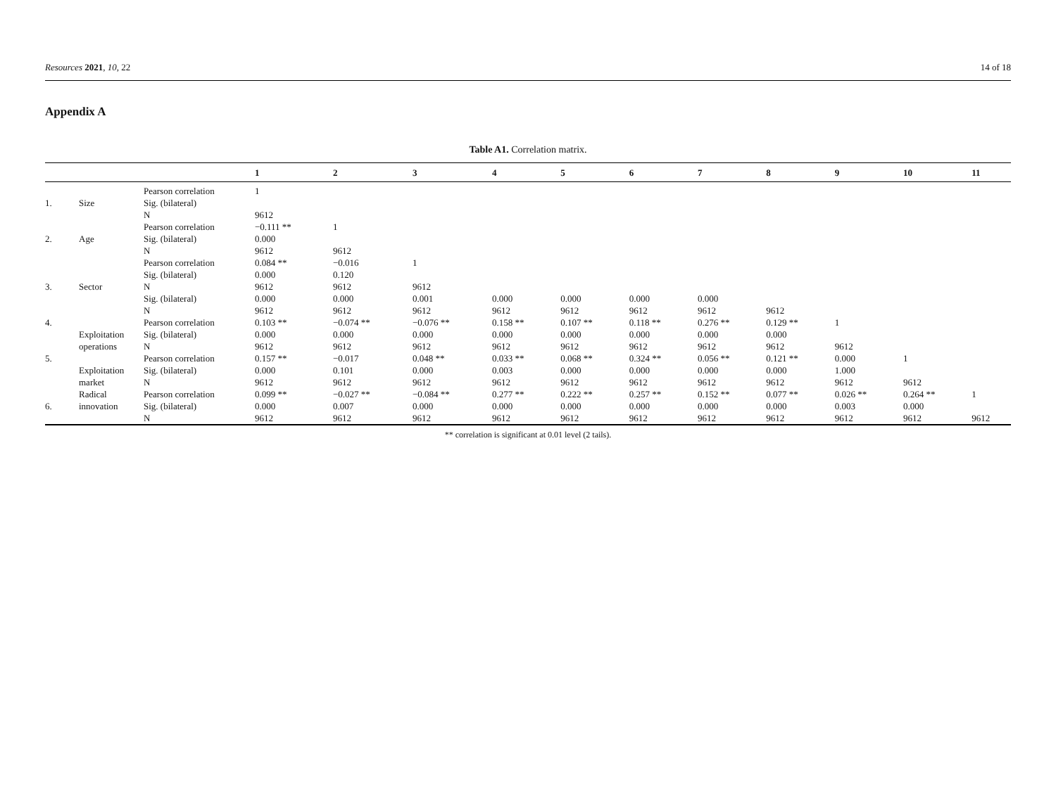Resources 2021, 10, 22 14 of 18
Appendix A
Table A1. Correlation matrix.
| | | | 1 | 2 | 3 | 4 | 5 | 6 | 7 | 8 | 9 | 10 | 11 |
| --- | --- | --- | --- | --- | --- | --- | --- | --- | --- | --- | --- | --- | --- |
| | | Pearson correlation | 1 | | | | | | | | | | |
| 1. | Size | Sig. (bilateral) | | | | | | | | | | | |
| | | N | 9612 | | | | | | | | | | |
| | | Pearson correlation | −0.111 ** | 1 | | | | | | | | | |
| 2. | Age | Sig. (bilateral) | 0.000 | | | | | | | | | | |
| | | N | 9612 | 9612 | | | | | | | | | |
| | | Pearson correlation | 0.084 ** | −0.016 | 1 | | | | | | | | |
| | | Sig. (bilateral) | 0.000 | 0.120 | | | | | | | | | |
| 3. | Sector | N | 9612 | 9612 | 9612 | | | | | | | | |
| | | Sig. (bilateral) | 0.000 | 0.000 | 0.001 | 0.000 | 0.000 | 0.000 | 0.000 | | | | |
| | | N | 9612 | 9612 | 9612 | 9612 | 9612 | 9612 | 9612 | 9612 | | | |
| 4. | | Pearson correlation | 0.103 ** | −0.074 ** | −0.076 ** | 0.158 ** | 0.107 ** | 0.118 ** | 0.276 ** | 0.129 ** | 1 | | |
| | Exploitation | Sig. (bilateral) | 0.000 | 0.000 | 0.000 | 0.000 | 0.000 | 0.000 | 0.000 | 0.000 | | | |
| | operations | N | 9612 | 9612 | 9612 | 9612 | 9612 | 9612 | 9612 | 9612 | 9612 | | |
| 5. | | Pearson correlation | 0.157 ** | −0.017 | 0.048 ** | 0.033 ** | 0.068 ** | 0.324 ** | 0.056 ** | 0.121 ** | 0.000 | 1 | |
| | Exploitation | Sig. (bilateral) | 0.000 | 0.101 | 0.000 | 0.003 | 0.000 | 0.000 | 0.000 | 0.000 | 1.000 | | |
| | market | N | 9612 | 9612 | 9612 | 9612 | 9612 | 9612 | 9612 | 9612 | 9612 | 9612 | |
| | Radical | Pearson correlation | 0.099 ** | −0.027 ** | −0.084 ** | 0.277 ** | 0.222 ** | 0.257 ** | 0.152 ** | 0.077 ** | 0.026 ** | 0.264 ** | 1 |
| 6. | innovation | Sig. (bilateral) | 0.000 | 0.007 | 0.000 | 0.000 | 0.000 | 0.000 | 0.000 | 0.000 | 0.003 | 0.000 | |
| | | N | 9612 | 9612 | 9612 | 9612 | 9612 | 9612 | 9612 | 9612 | 9612 | 9612 | 9612 |
** correlation is significant at 0.01 level (2 tails).